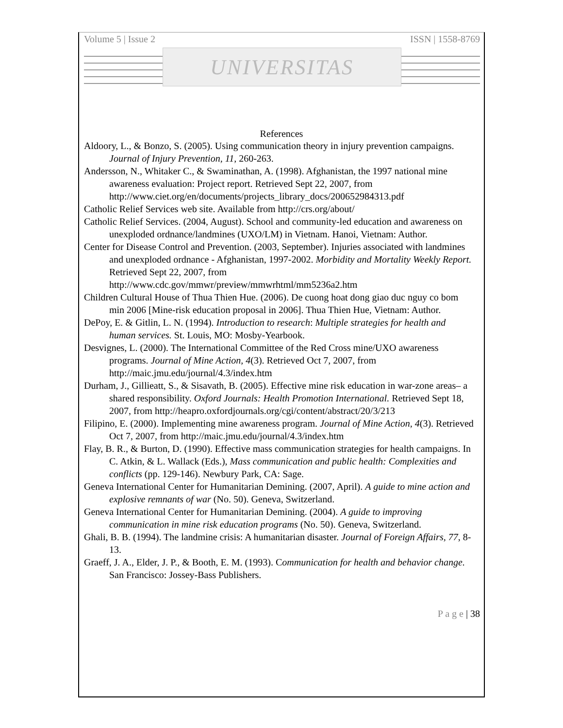Volume 5 | Issue 2 ISSN | 1558-8769
UNIVERSITAS
References
Aldoory, L., & Bonzo, S. (2005). Using communication theory in injury prevention campaigns. Journal of Injury Prevention, 11, 260-263.
Andersson, N., Whitaker C., & Swaminathan, A. (1998). Afghanistan, the 1997 national mine awareness evaluation: Project report. Retrieved Sept 22, 2007, from http://www.ciet.org/en/documents/projects_library_docs/200652984313.pdf
Catholic Relief Services web site. Available from http://crs.org/about/
Catholic Relief Services. (2004, August). School and community-led education and awareness on unexploded ordnance/landmines (UXO/LM) in Vietnam. Hanoi, Vietnam: Author.
Center for Disease Control and Prevention. (2003, September). Injuries associated with landmines and unexploded ordnance - Afghanistan, 1997-2002. Morbidity and Mortality Weekly Report. Retrieved Sept 22, 2007, from http://www.cdc.gov/mmwr/preview/mmwrhtml/mm5236a2.htm
Children Cultural House of Thua Thien Hue. (2006). De cuong hoat dong giao duc nguy co bom min 2006 [Mine-risk education proposal in 2006]. Thua Thien Hue, Vietnam: Author.
DePoy, E. & Gitlin, L. N. (1994). Introduction to research: Multiple strategies for health and human services. St. Louis, MO: Mosby-Yearbook.
Desvignes, L. (2000). The International Committee of the Red Cross mine/UXO awareness programs. Journal of Mine Action, 4(3). Retrieved Oct 7, 2007, from http://maic.jmu.edu/journal/4.3/index.htm
Durham, J., Gillieatt, S., & Sisavath, B. (2005). Effective mine risk education in war-zone areas– a shared responsibility. Oxford Journals: Health Promotion International. Retrieved Sept 18, 2007, from http://heapro.oxfordjournals.org/cgi/content/abstract/20/3/213
Filipino, E. (2000). Implementing mine awareness program. Journal of Mine Action, 4(3). Retrieved Oct 7, 2007, from http://maic.jmu.edu/journal/4.3/index.htm
Flay, B. R., & Burton, D. (1990). Effective mass communication strategies for health campaigns. In C. Atkin, & L. Wallack (Eds.), Mass communication and public health: Complexities and conflicts (pp. 129-146). Newbury Park, CA: Sage.
Geneva International Center for Humanitarian Demining. (2007, April). A guide to mine action and explosive remnants of war (No. 50). Geneva, Switzerland.
Geneva International Center for Humanitarian Demining. (2004). A guide to improving communication in mine risk education programs (No. 50). Geneva, Switzerland.
Ghali, B. B. (1994). The landmine crisis: A humanitarian disaster. Journal of Foreign Affairs, 77, 8-13.
Graeff, J. A., Elder, J. P., & Booth, E. M. (1993). Communication for health and behavior change. San Francisco: Jossey-Bass Publishers.
P a g e | 38